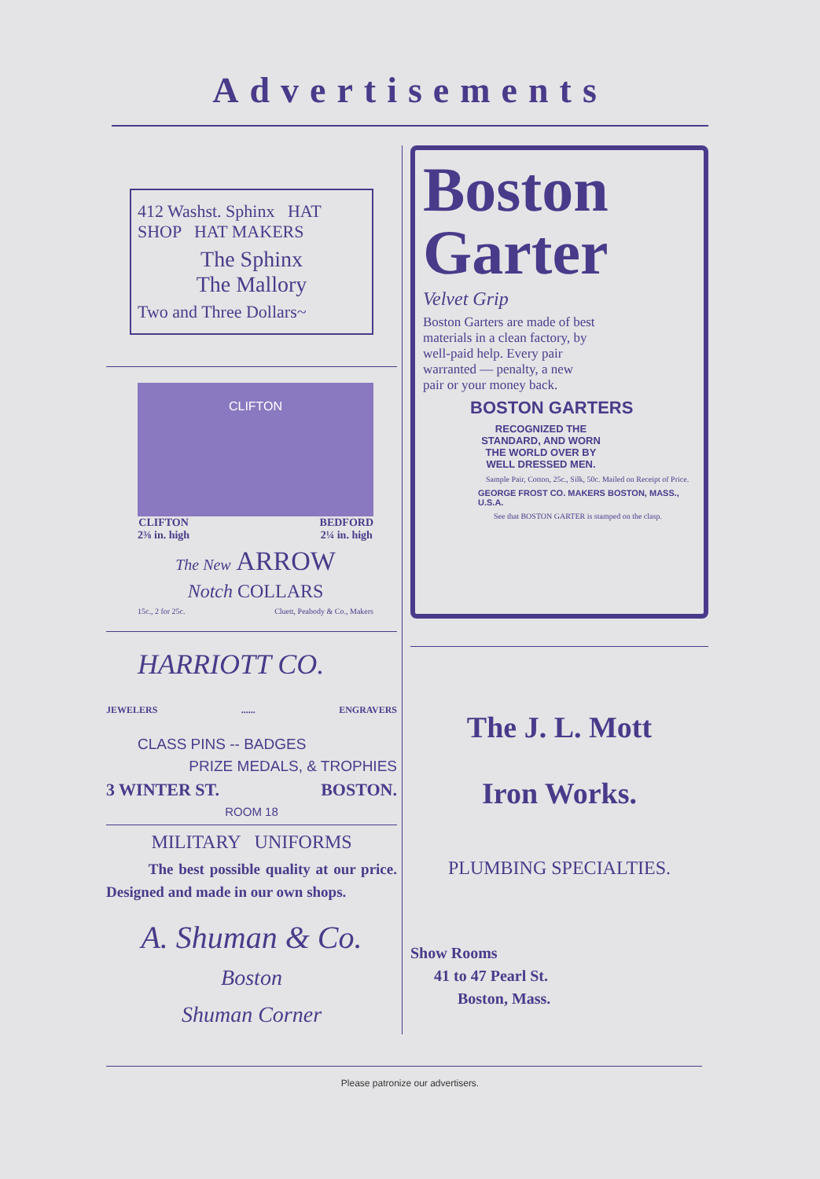Advertisements
412 Washst. Sphinx HAT SHOP HAT MAKERS
The Sphinx
The Mallory
Two and Three Dollars~
CLIFTON
CLIFTON
2⅜ in. high BEDFORD
2¼ in. high
The New ARROW
Notch COLLARS
15c., 2 for 25c. Cluett, Peabody & Co., Makers
HARRIOTT CO.
JEWELERS...... ENGRAVERS
CLASS PINS -- BADGES
PRIZE MEDALS, & TROPHIES
3 WINTER ST. BOSTON.
ROOM 18
MILITARY UNIFORMS
The best possible quality at our price. Designed and made in our own shops.
A. Shuman & Co.
Boston
Shuman Corner
Boston
Garter
Velvet Grip
Boston Garters are made of best materials in a clean factory, by well-paid help. Every pair warranted — penalty, a new pair or your money back.
BOSTON GARTERS
RECOGNIZED THE STANDARD, AND WORN THE WORLD OVER BY WELL DRESSED MEN.
Sample Pair, Cotton, 25c., Silk, 50c. Mailed on Receipt of Price.
GEORGE FROST CO. MAKERS BOSTON, MASS., U.S.A.
See that BOSTON GARTER is stamped on the clasp.
The J. L. Mott
Iron Works.
PLUMBING SPECIALTIES.
Show Rooms
41 to 47 Pearl St.
Boston, Mass.
Please patronize our advertisers.